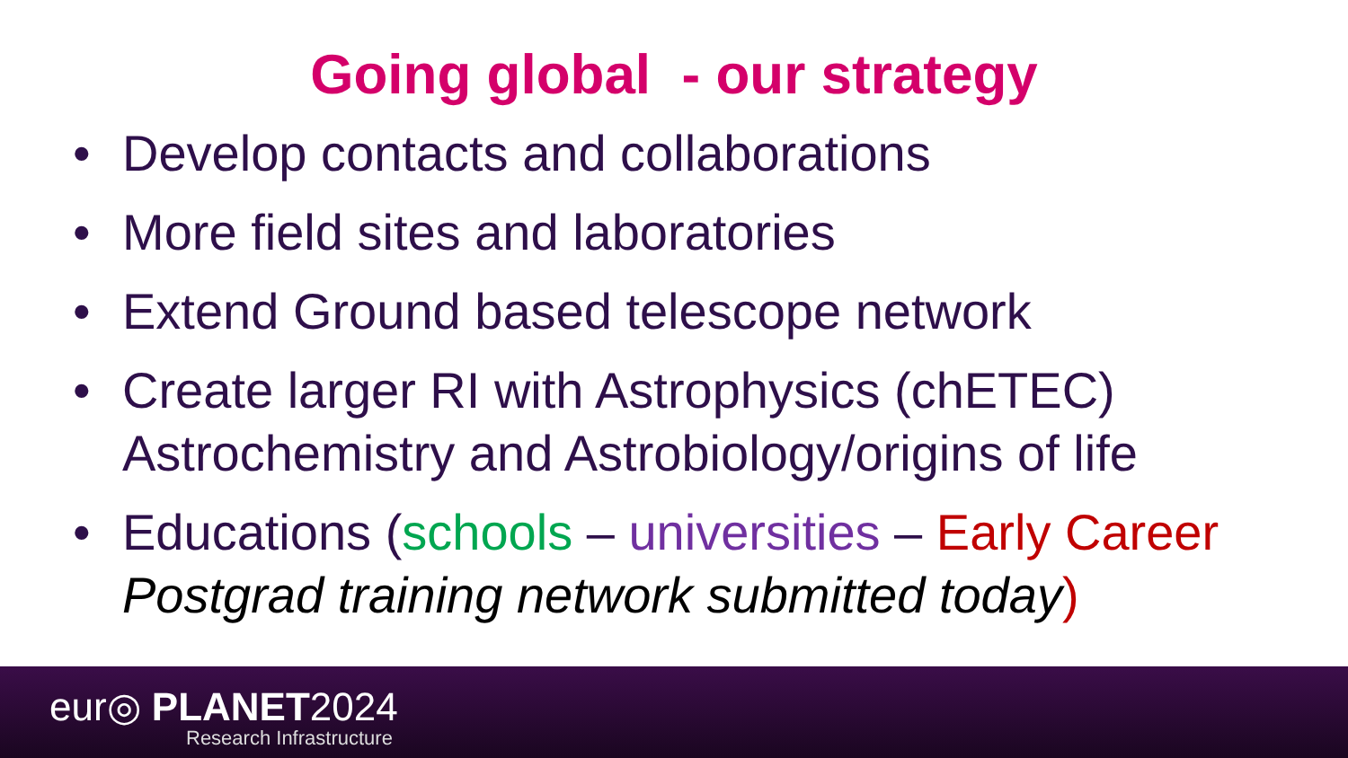Going global - our strategy
• Develop contacts and collaborations
• More field sites and laboratories
• Extend Ground based telescope network
• Create larger RI with Astrophysics (chETEC) Astrochemistry and Astrobiology/origins of life
• Educations (schools – universities – Early Career Postgrad training network submitted today)
eur◎ PLANET2024
Research Infrastructure